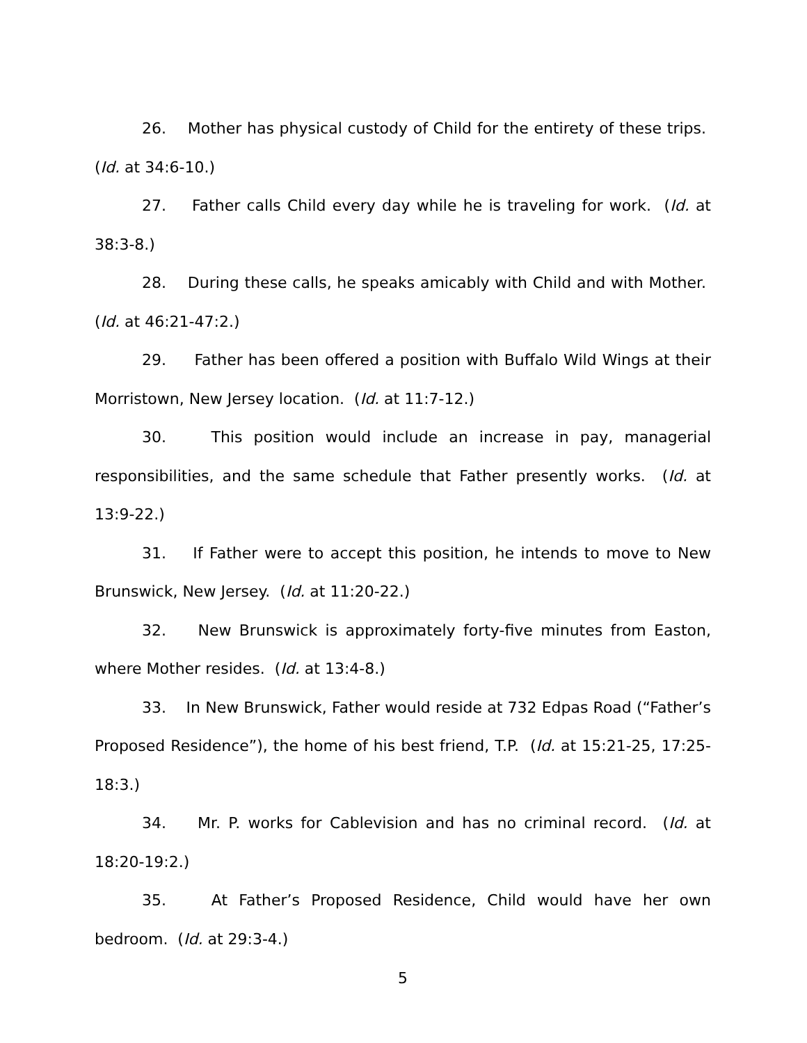26. Mother has physical custody of Child for the entirety of these trips. (Id. at 34:6-10.)
27. Father calls Child every day while he is traveling for work. (Id. at 38:3-8.)
28. During these calls, he speaks amicably with Child and with Mother. (Id. at 46:21-47:2.)
29. Father has been offered a position with Buffalo Wild Wings at their Morristown, New Jersey location. (Id. at 11:7-12.)
30. This position would include an increase in pay, managerial responsibilities, and the same schedule that Father presently works. (Id. at 13:9-22.)
31. If Father were to accept this position, he intends to move to New Brunswick, New Jersey. (Id. at 11:20-22.)
32. New Brunswick is approximately forty-five minutes from Easton, where Mother resides. (Id. at 13:4-8.)
33. In New Brunswick, Father would reside at 732 Edpas Road (“Father’s Proposed Residence”), the home of his best friend, T.P. (Id. at 15:21-25, 17:25-18:3.)
34. Mr. P. works for Cablevision and has no criminal record. (Id. at 18:20-19:2.)
35. At Father’s Proposed Residence, Child would have her own bedroom. (Id. at 29:3-4.)
5